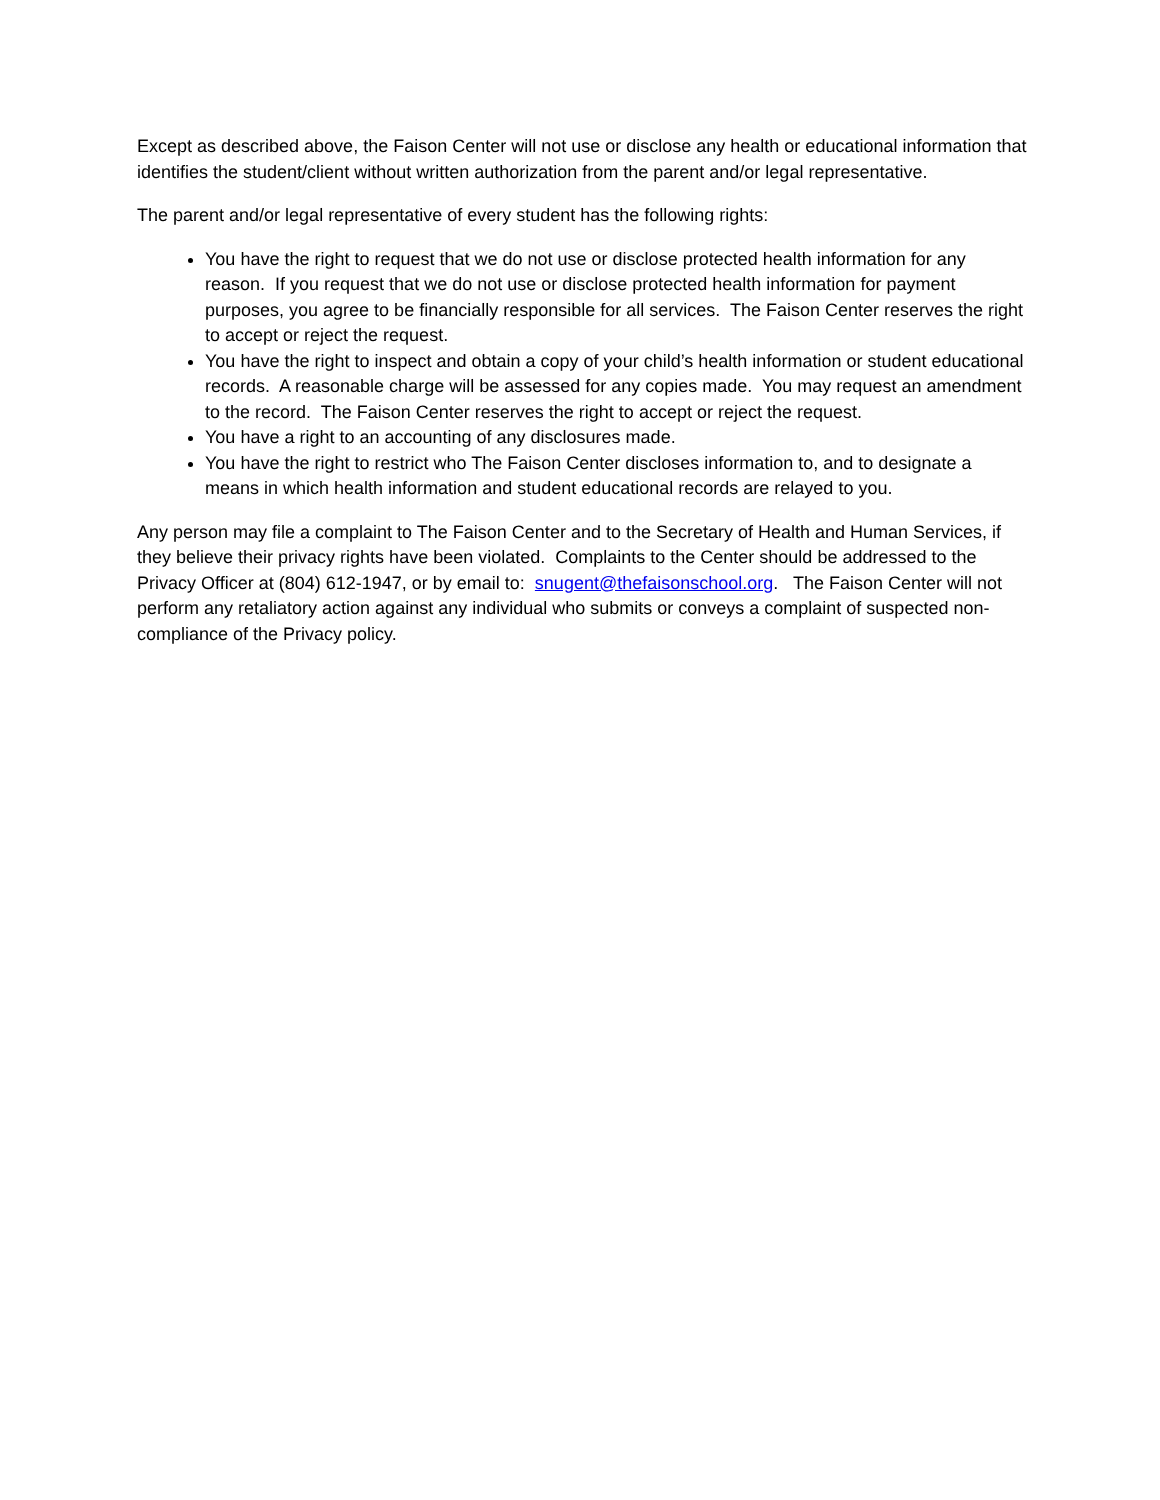Except as described above, the Faison Center will not use or disclose any health or educational information that identifies the student/client without written authorization from the parent and/or legal representative.
The parent and/or legal representative of every student has the following rights:
You have the right to request that we do not use or disclose protected health information for any reason. If you request that we do not use or disclose protected health information for payment purposes, you agree to be financially responsible for all services. The Faison Center reserves the right to accept or reject the request.
You have the right to inspect and obtain a copy of your child’s health information or student educational records. A reasonable charge will be assessed for any copies made. You may request an amendment to the record. The Faison Center reserves the right to accept or reject the request.
You have a right to an accounting of any disclosures made.
You have the right to restrict who The Faison Center discloses information to, and to designate a means in which health information and student educational records are relayed to you.
Any person may file a complaint to The Faison Center and to the Secretary of Health and Human Services, if they believe their privacy rights have been violated. Complaints to the Center should be addressed to the Privacy Officer at (804) 612-1947, or by email to: snugent@thefaisonschool.org. The Faison Center will not perform any retaliatory action against any individual who submits or conveys a complaint of suspected non-compliance of the Privacy policy.